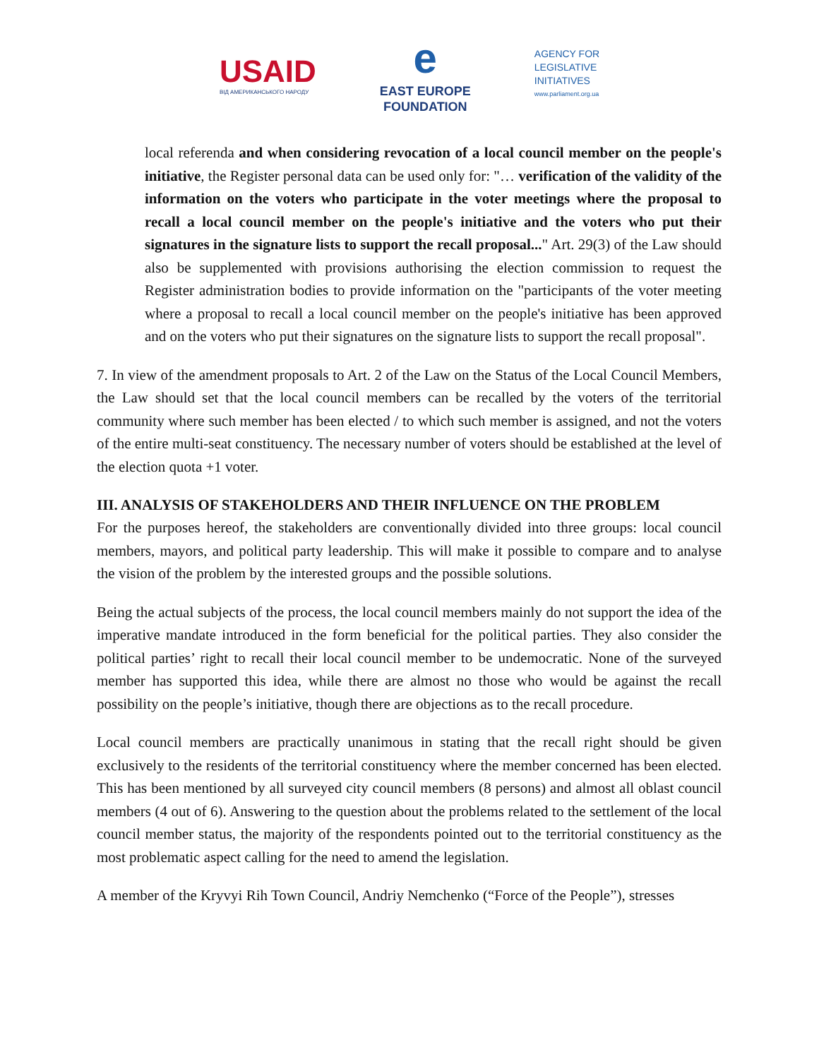USAID
ВІД АМЕРИКАНСЬКОГО НАРОДУ
e
EAST EUROPE
FOUNDATION
AGENCY FOR
LEGISLATIVE
INITIATIVES
www.parliament.org.ua
local referenda and when considering revocation of a local council member on the people's initiative, the Register personal data can be used only for: "… verification of the validity of the information on the voters who participate in the voter meetings where the proposal to recall a local council member on the people's initiative and the voters who put their signatures in the signature lists to support the recall proposal..." Art. 29(3) of the Law should also be supplemented with provisions authorising the election commission to request the Register administration bodies to provide information on the "participants of the voter meeting where a proposal to recall a local council member on the people's initiative has been approved and on the voters who put their signatures on the signature lists to support the recall proposal".
7. In view of the amendment proposals to Art. 2 of the Law on the Status of the Local Council Members, the Law should set that the local council members can be recalled by the voters of the territorial community where such member has been elected / to which such member is assigned, and not the voters of the entire multi-seat constituency. The necessary number of voters should be established at the level of the election quota +1 voter.
III. ANALYSIS OF STAKEHOLDERS AND THEIR INFLUENCE ON THE PROBLEM
For the purposes hereof, the stakeholders are conventionally divided into three groups: local council members, mayors, and political party leadership. This will make it possible to compare and to analyse the vision of the problem by the interested groups and the possible solutions.
Being the actual subjects of the process, the local council members mainly do not support the idea of the imperative mandate introduced in the form beneficial for the political parties. They also consider the political parties’ right to recall their local council member to be undemocratic. None of the surveyed member has supported this idea, while there are almost no those who would be against the recall possibility on the people’s initiative, though there are objections as to the recall procedure.
Local council members are practically unanimous in stating that the recall right should be given exclusively to the residents of the territorial constituency where the member concerned has been elected. This has been mentioned by all surveyed city council members (8 persons) and almost all oblast council members (4 out of 6). Answering to the question about the problems related to the settlement of the local council member status, the majority of the respondents pointed out to the territorial constituency as the most problematic aspect calling for the need to amend the legislation.
A member of the Kryvyi Rih Town Council, Andriy Nemchenko (“Force of the People”), stresses